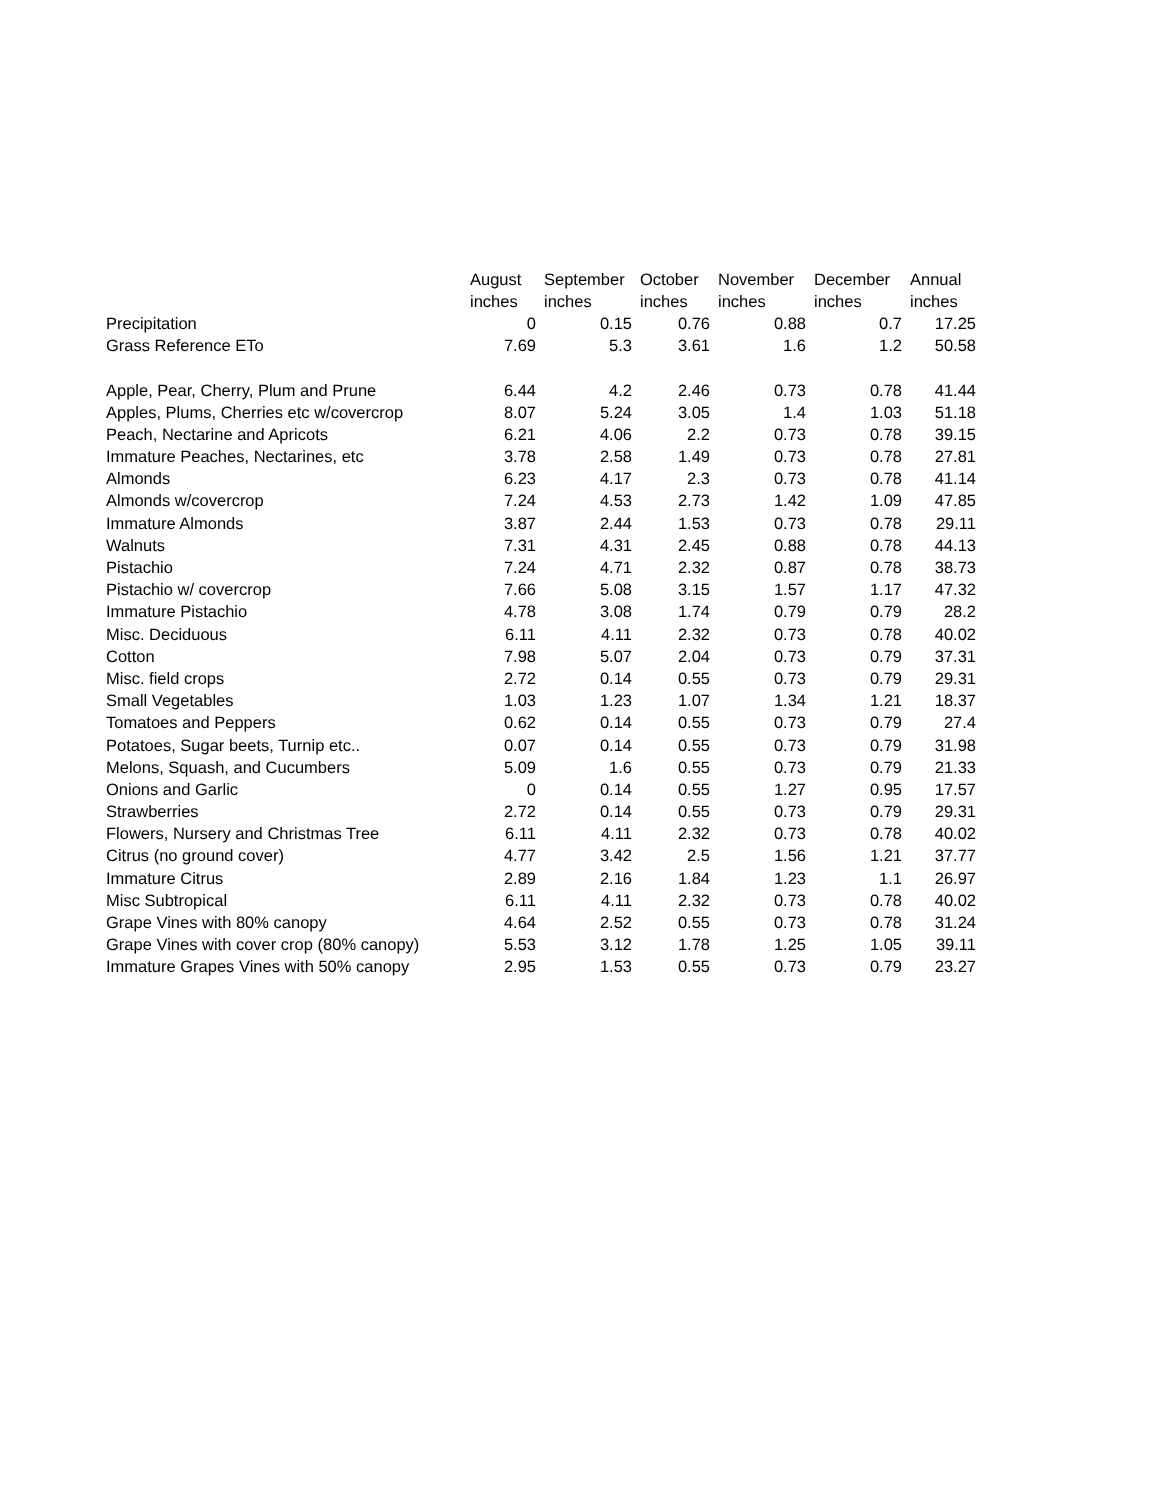| | August | September | October | November | December | Annual |
| --- | --- | --- | --- | --- | --- | --- |
| | inches | inches | inches | inches | inches | inches |
| Precipitation | 0 | 0.15 | 0.76 | 0.88 | 0.7 | 17.25 |
| Grass Reference ETo | 7.69 | 5.3 | 3.61 | 1.6 | 1.2 | 50.58 |
| Apple, Pear, Cherry, Plum and Prune | 6.44 | 4.2 | 2.46 | 0.73 | 0.78 | 41.44 |
| Apples, Plums, Cherries etc w/covercrop | 8.07 | 5.24 | 3.05 | 1.4 | 1.03 | 51.18 |
| Peach, Nectarine and Apricots | 6.21 | 4.06 | 2.2 | 0.73 | 0.78 | 39.15 |
| Immature Peaches, Nectarines, etc | 3.78 | 2.58 | 1.49 | 0.73 | 0.78 | 27.81 |
| Almonds | 6.23 | 4.17 | 2.3 | 0.73 | 0.78 | 41.14 |
| Almonds w/covercrop | 7.24 | 4.53 | 2.73 | 1.42 | 1.09 | 47.85 |
| Immature Almonds | 3.87 | 2.44 | 1.53 | 0.73 | 0.78 | 29.11 |
| Walnuts | 7.31 | 4.31 | 2.45 | 0.88 | 0.78 | 44.13 |
| Pistachio | 7.24 | 4.71 | 2.32 | 0.87 | 0.78 | 38.73 |
| Pistachio w/ covercrop | 7.66 | 5.08 | 3.15 | 1.57 | 1.17 | 47.32 |
| Immature Pistachio | 4.78 | 3.08 | 1.74 | 0.79 | 0.79 | 28.2 |
| Misc. Deciduous | 6.11 | 4.11 | 2.32 | 0.73 | 0.78 | 40.02 |
| Cotton | 7.98 | 5.07 | 2.04 | 0.73 | 0.79 | 37.31 |
| Misc. field crops | 2.72 | 0.14 | 0.55 | 0.73 | 0.79 | 29.31 |
| Small Vegetables | 1.03 | 1.23 | 1.07 | 1.34 | 1.21 | 18.37 |
| Tomatoes and Peppers | 0.62 | 0.14 | 0.55 | 0.73 | 0.79 | 27.4 |
| Potatoes, Sugar beets, Turnip etc.. | 0.07 | 0.14 | 0.55 | 0.73 | 0.79 | 31.98 |
| Melons, Squash, and Cucumbers | 5.09 | 1.6 | 0.55 | 0.73 | 0.79 | 21.33 |
| Onions and Garlic | 0 | 0.14 | 0.55 | 1.27 | 0.95 | 17.57 |
| Strawberries | 2.72 | 0.14 | 0.55 | 0.73 | 0.79 | 29.31 |
| Flowers, Nursery and Christmas Tree | 6.11 | 4.11 | 2.32 | 0.73 | 0.78 | 40.02 |
| Citrus (no ground cover) | 4.77 | 3.42 | 2.5 | 1.56 | 1.21 | 37.77 |
| Immature Citrus | 2.89 | 2.16 | 1.84 | 1.23 | 1.1 | 26.97 |
| Misc Subtropical | 6.11 | 4.11 | 2.32 | 0.73 | 0.78 | 40.02 |
| Grape Vines with 80% canopy | 4.64 | 2.52 | 0.55 | 0.73 | 0.78 | 31.24 |
| Grape Vines with cover crop (80% canopy) | 5.53 | 3.12 | 1.78 | 1.25 | 1.05 | 39.11 |
| Immature Grapes Vines with 50% canopy | 2.95 | 1.53 | 0.55 | 0.73 | 0.79 | 23.27 |